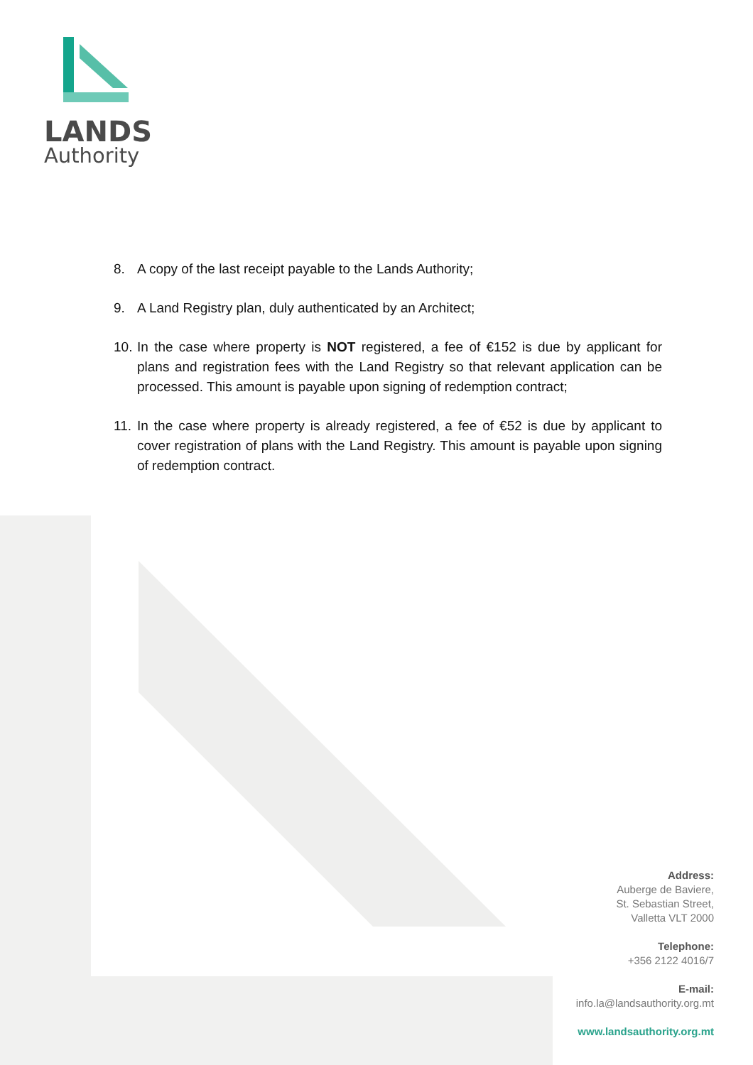LANDS
Authority
8. A copy of the last receipt payable to the Lands Authority;
9. A Land Registry plan, duly authenticated by an Architect;
10. In the case where property is NOT registered, a fee of €152 is due by applicant for plans and registration fees with the Land Registry so that relevant application can be processed. This amount is payable upon signing of redemption contract;
11. In the case where property is already registered, a fee of €52 is due by applicant to cover registration of plans with the Land Registry. This amount is payable upon signing of redemption contract.
Address:
Auberge de Baviere,
St. Sebastian Street,
Valletta VLT 2000
Telephone:
+356 2122 4016/7
E-mail:
info.la@landsauthority.org.mt
www.landsauthority.org.mt